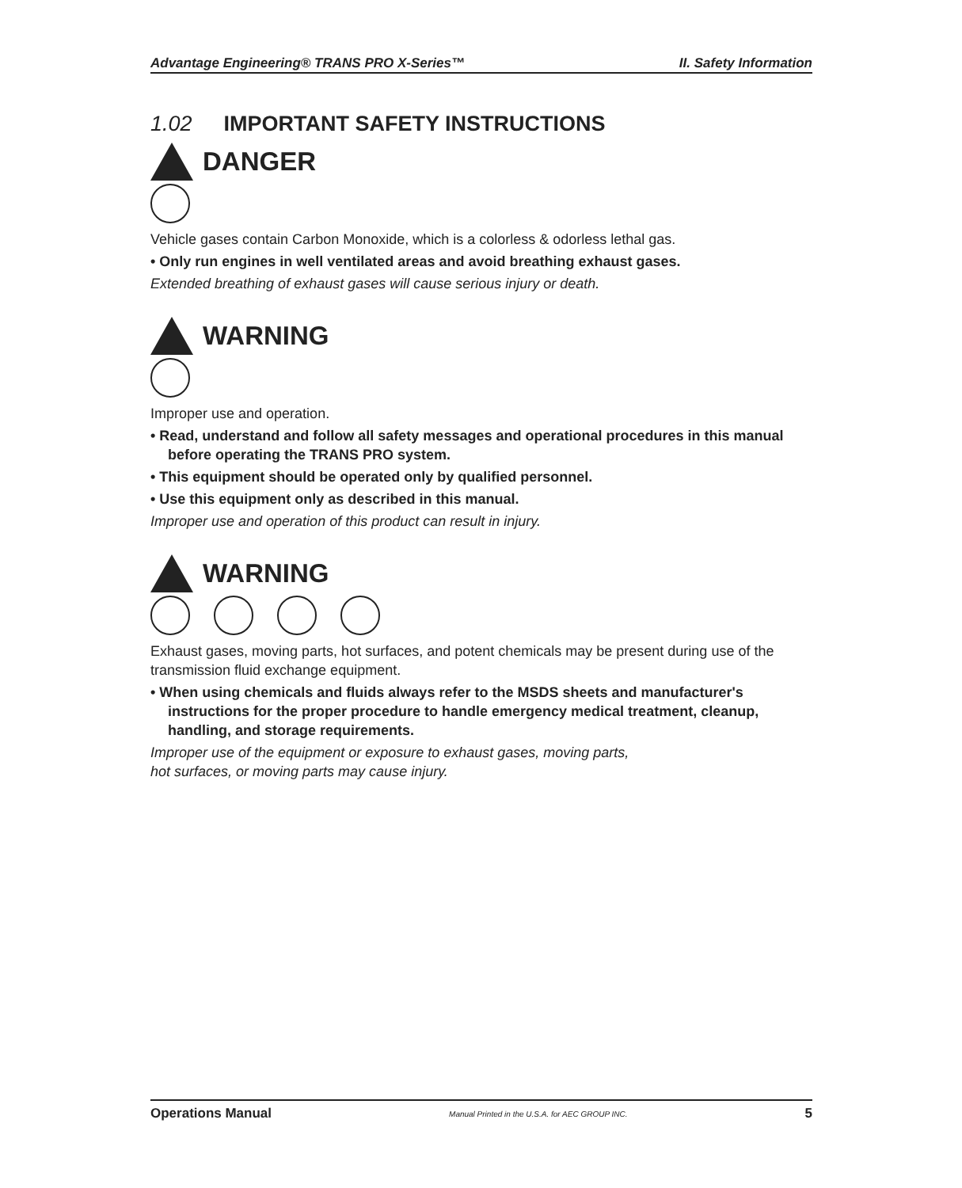Advantage Engineering® TRANS PRO X-Series™ II. Safety Information
1.02 IMPORTANT SAFETY INSTRUCTIONS
DANGER
Vehicle gases contain Carbon Monoxide, which is a colorless & odorless lethal gas.
• Only run engines in well ventilated areas and avoid breathing exhaust gases.
Extended breathing of exhaust gases will cause serious injury or death.
WARNING
Improper use and operation.
• Read, understand and follow all safety messages and operational procedures in this manual before operating the TRANS PRO system.
• This equipment should be operated only by qualified personnel.
• Use this equipment only as described in this manual.
Improper use and operation of this product can result in injury.
WARNING
Exhaust gases, moving parts, hot surfaces, and potent chemicals may be present during use of the transmission fluid exchange equipment.
• When using chemicals and fluids always refer to the MSDS sheets and manufacturer's instructions for the proper procedure to handle emergency medical treatment, cleanup, handling, and storage requirements.
Improper use of the equipment or exposure to exhaust gases, moving parts,
hot surfaces, or moving parts may cause injury.
Operations Manual Manual Printed in the U.S.A. for AEC GROUP INC. 5